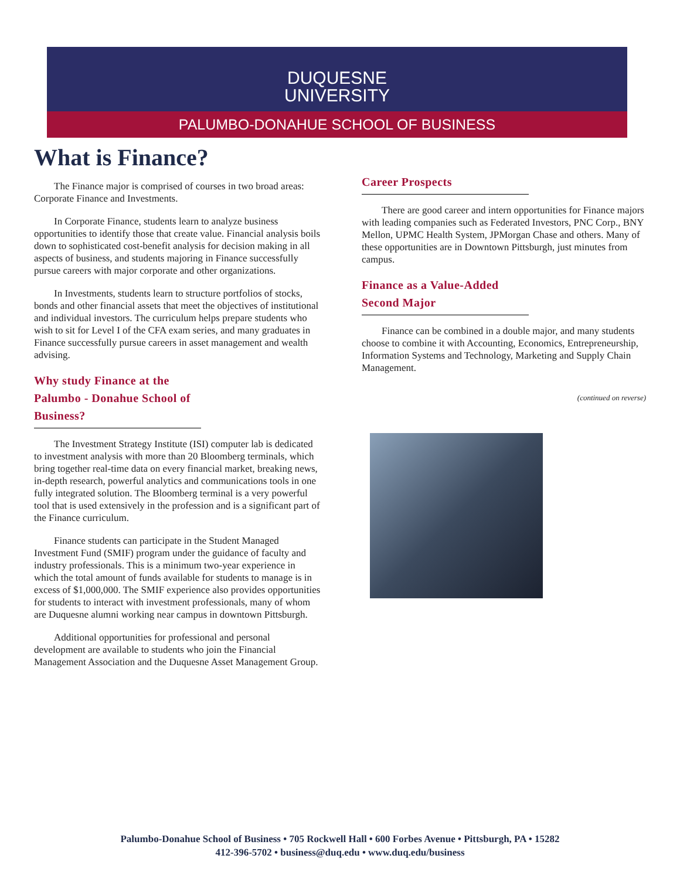DUQUESNE
UNIVERSITY
PALUMBO-DONAHUE SCHOOL OF BUSINESS
What is Finance?
The Finance major is comprised of courses in two broad areas: Corporate Finance and Investments.
In Corporate Finance, students learn to analyze business opportunities to identify those that create value. Financial analysis boils down to sophisticated cost-benefit analysis for decision making in all aspects of business, and students majoring in Finance successfully pursue careers with major corporate and other organizations.
In Investments, students learn to structure portfolios of stocks, bonds and other financial assets that meet the objectives of institutional and individual investors. The curriculum helps prepare students who wish to sit for Level I of the CFA exam series, and many graduates in Finance successfully pursue careers in asset management and wealth advising.
Why study Finance at the Palumbo - Donahue School of Business?
The Investment Strategy Institute (ISI) computer lab is dedicated to investment analysis with more than 20 Bloomberg terminals, which bring together real-time data on every financial market, breaking news, in-depth research, powerful analytics and communications tools in one fully integrated solution. The Bloomberg terminal is a very powerful tool that is used extensively in the profession and is a significant part of the Finance curriculum.
Finance students can participate in the Student Managed Investment Fund (SMIF) program under the guidance of faculty and industry professionals. This is a minimum two-year experience in which the total amount of funds available for students to manage is in excess of $1,000,000. The SMIF experience also provides opportunities for students to interact with investment professionals, many of whom are Duquesne alumni working near campus in downtown Pittsburgh.
Additional opportunities for professional and personal development are available to students who join the Financial Management Association and the Duquesne Asset Management Group.
Career Prospects
There are good career and intern opportunities for Finance majors with leading companies such as Federated Investors, PNC Corp., BNY Mellon, UPMC Health System, JPMorgan Chase and others. Many of these opportunities are in Downtown Pittsburgh, just minutes from campus.
Finance as a Value-Added Second Major
Finance can be combined in a double major, and many students choose to combine it with Accounting, Economics, Entrepreneurship, Information Systems and Technology, Marketing and Supply Chain Management.
(continued on reverse)
Palumbo-Donahue School of Business • 705 Rockwell Hall • 600 Forbes Avenue • Pittsburgh, PA • 15282
412-396-5702 • business@duq.edu • www.duq.edu/business